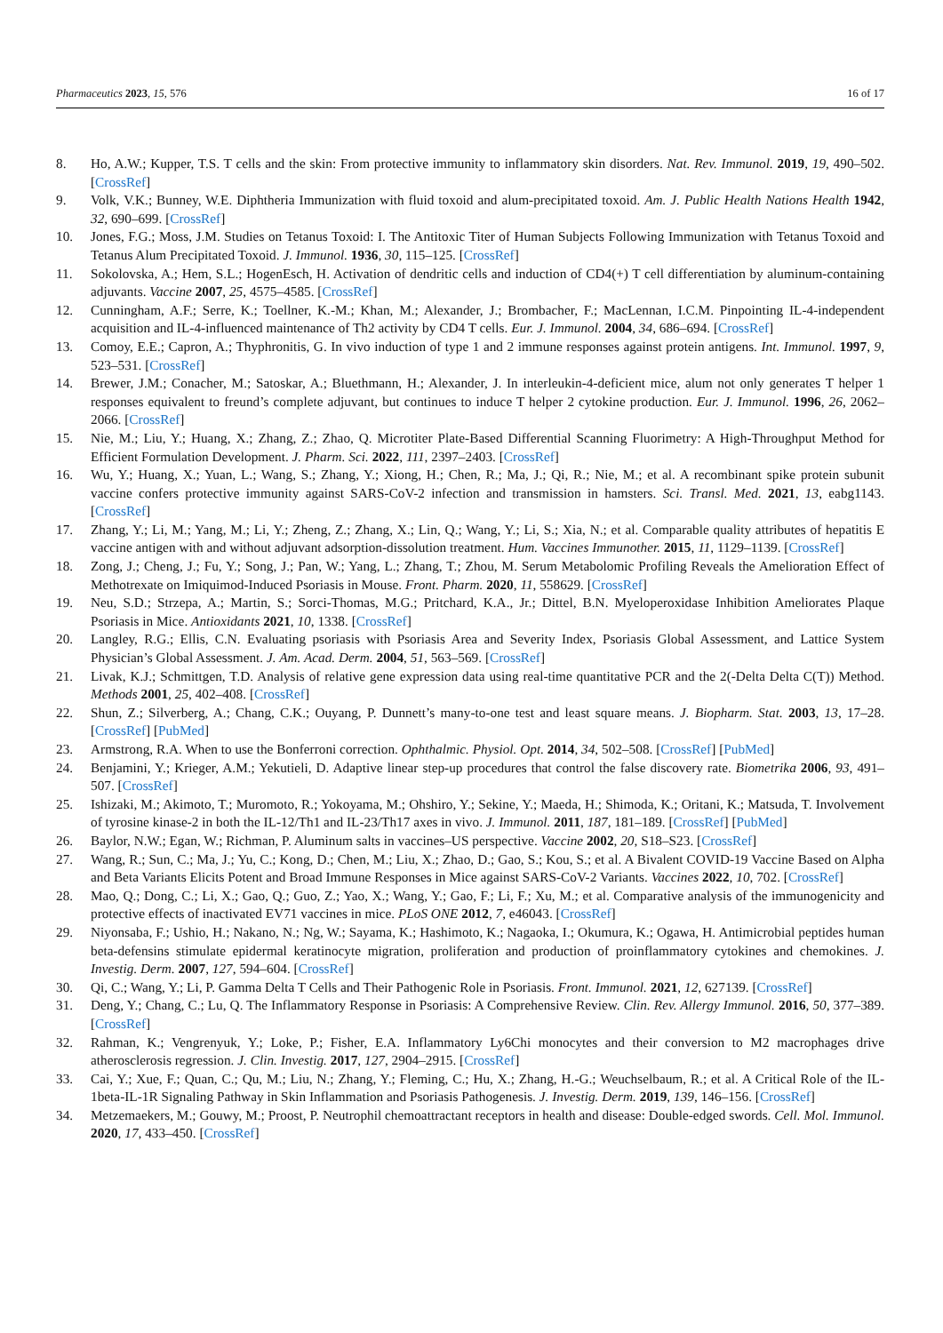Pharmaceutics 2023, 15, 576 16 of 17
8. Ho, A.W.; Kupper, T.S. T cells and the skin: From protective immunity to inflammatory skin disorders. Nat. Rev. Immunol. 2019, 19, 490–502. [CrossRef]
9. Volk, V.K.; Bunney, W.E. Diphtheria Immunization with fluid toxoid and alum-precipitated toxoid. Am. J. Public Health Nations Health 1942, 32, 690–699. [CrossRef]
10. Jones, F.G.; Moss, J.M. Studies on Tetanus Toxoid: I. The Antitoxic Titer of Human Subjects Following Immunization with Tetanus Toxoid and Tetanus Alum Precipitated Toxoid. J. Immunol. 1936, 30, 115–125. [CrossRef]
11. Sokolovska, A.; Hem, S.L.; HogenEsch, H. Activation of dendritic cells and induction of CD4(+) T cell differentiation by aluminum-containing adjuvants. Vaccine 2007, 25, 4575–4585. [CrossRef]
12. Cunningham, A.F.; Serre, K.; Toellner, K.-M.; Khan, M.; Alexander, J.; Brombacher, F.; MacLennan, I.C.M. Pinpointing IL-4-independent acquisition and IL-4-influenced maintenance of Th2 activity by CD4 T cells. Eur. J. Immunol. 2004, 34, 686–694. [CrossRef]
13. Comoy, E.E.; Capron, A.; Thyphronitis, G. In vivo induction of type 1 and 2 immune responses against protein antigens. Int. Immunol. 1997, 9, 523–531. [CrossRef]
14. Brewer, J.M.; Conacher, M.; Satoskar, A.; Bluethmann, H.; Alexander, J. In interleukin-4-deficient mice, alum not only generates T helper 1 responses equivalent to freund’s complete adjuvant, but continues to induce T helper 2 cytokine production. Eur. J. Immunol. 1996, 26, 2062–2066. [CrossRef]
15. Nie, M.; Liu, Y.; Huang, X.; Zhang, Z.; Zhao, Q. Microtiter Plate-Based Differential Scanning Fluorimetry: A High-Throughput Method for Efficient Formulation Development. J. Pharm. Sci. 2022, 111, 2397–2403. [CrossRef]
16. Wu, Y.; Huang, X.; Yuan, L.; Wang, S.; Zhang, Y.; Xiong, H.; Chen, R.; Ma, J.; Qi, R.; Nie, M.; et al. A recombinant spike protein subunit vaccine confers protective immunity against SARS-CoV-2 infection and transmission in hamsters. Sci. Transl. Med. 2021, 13, eabg1143. [CrossRef]
17. Zhang, Y.; Li, M.; Yang, M.; Li, Y.; Zheng, Z.; Zhang, X.; Lin, Q.; Wang, Y.; Li, S.; Xia, N.; et al. Comparable quality attributes of hepatitis E vaccine antigen with and without adjuvant adsorption-dissolution treatment. Hum. Vaccines Immunother. 2015, 11, 1129–1139. [CrossRef]
18. Zong, J.; Cheng, J.; Fu, Y.; Song, J.; Pan, W.; Yang, L.; Zhang, T.; Zhou, M. Serum Metabolomic Profiling Reveals the Amelioration Effect of Methotrexate on Imiquimod-Induced Psoriasis in Mouse. Front. Pharm. 2020, 11, 558629. [CrossRef]
19. Neu, S.D.; Strzepa, A.; Martin, S.; Sorci-Thomas, M.G.; Pritchard, K.A., Jr.; Dittel, B.N. Myeloperoxidase Inhibition Ameliorates Plaque Psoriasis in Mice. Antioxidants 2021, 10, 1338. [CrossRef]
20. Langley, R.G.; Ellis, C.N. Evaluating psoriasis with Psoriasis Area and Severity Index, Psoriasis Global Assessment, and Lattice System Physician’s Global Assessment. J. Am. Acad. Derm. 2004, 51, 563–569. [CrossRef]
21. Livak, K.J.; Schmittgen, T.D. Analysis of relative gene expression data using real-time quantitative PCR and the 2(-Delta Delta C(T)) Method. Methods 2001, 25, 402–408. [CrossRef]
22. Shun, Z.; Silverberg, A.; Chang, C.K.; Ouyang, P. Dunnett’s many-to-one test and least square means. J. Biopharm. Stat. 2003, 13, 17–28. [CrossRef] [PubMed]
23. Armstrong, R.A. When to use the Bonferroni correction. Ophthalmic. Physiol. Opt. 2014, 34, 502–508. [CrossRef] [PubMed]
24. Benjamini, Y.; Krieger, A.M.; Yekutieli, D. Adaptive linear step-up procedures that control the false discovery rate. Biometrika 2006, 93, 491–507. [CrossRef]
25. Ishizaki, M.; Akimoto, T.; Muromoto, R.; Yokoyama, M.; Ohshiro, Y.; Sekine, Y.; Maeda, H.; Shimoda, K.; Oritani, K.; Matsuda, T. Involvement of tyrosine kinase-2 in both the IL-12/Th1 and IL-23/Th17 axes in vivo. J. Immunol. 2011, 187, 181–189. [CrossRef] [PubMed]
26. Baylor, N.W.; Egan, W.; Richman, P. Aluminum salts in vaccines–US perspective. Vaccine 2002, 20, S18–S23. [CrossRef]
27. Wang, R.; Sun, C.; Ma, J.; Yu, C.; Kong, D.; Chen, M.; Liu, X.; Zhao, D.; Gao, S.; Kou, S.; et al. A Bivalent COVID-19 Vaccine Based on Alpha and Beta Variants Elicits Potent and Broad Immune Responses in Mice against SARS-CoV-2 Variants. Vaccines 2022, 10, 702. [CrossRef]
28. Mao, Q.; Dong, C.; Li, X.; Gao, Q.; Guo, Z.; Yao, X.; Wang, Y.; Gao, F.; Li, F.; Xu, M.; et al. Comparative analysis of the immunogenicity and protective effects of inactivated EV71 vaccines in mice. PLoS ONE 2012, 7, e46043. [CrossRef]
29. Niyonsaba, F.; Ushio, H.; Nakano, N.; Ng, W.; Sayama, K.; Hashimoto, K.; Nagaoka, I.; Okumura, K.; Ogawa, H. Antimicrobial peptides human beta-defensins stimulate epidermal keratinocyte migration, proliferation and production of proinflammatory cytokines and chemokines. J. Investig. Derm. 2007, 127, 594–604. [CrossRef]
30. Qi, C.; Wang, Y.; Li, P. Gamma Delta T Cells and Their Pathogenic Role in Psoriasis. Front. Immunol. 2021, 12, 627139. [CrossRef]
31. Deng, Y.; Chang, C.; Lu, Q. The Inflammatory Response in Psoriasis: A Comprehensive Review. Clin. Rev. Allergy Immunol. 2016, 50, 377–389. [CrossRef]
32. Rahman, K.; Vengrenyuk, Y.; Loke, P.; Fisher, E.A. Inflammatory Ly6Chi monocytes and their conversion to M2 macrophages drive atherosclerosis regression. J. Clin. Investig. 2017, 127, 2904–2915. [CrossRef]
33. Cai, Y.; Xue, F.; Quan, C.; Qu, M.; Liu, N.; Zhang, Y.; Fleming, C.; Hu, X.; Zhang, H.-G.; Weuchselbaum, R.; et al. A Critical Role of the IL-1beta-IL-1R Signaling Pathway in Skin Inflammation and Psoriasis Pathogenesis. J. Investig. Derm. 2019, 139, 146–156. [CrossRef]
34. Metzemaekers, M.; Gouwy, M.; Proost, P. Neutrophil chemoattractant receptors in health and disease: Double-edged swords. Cell. Mol. Immunol. 2020, 17, 433–450. [CrossRef]